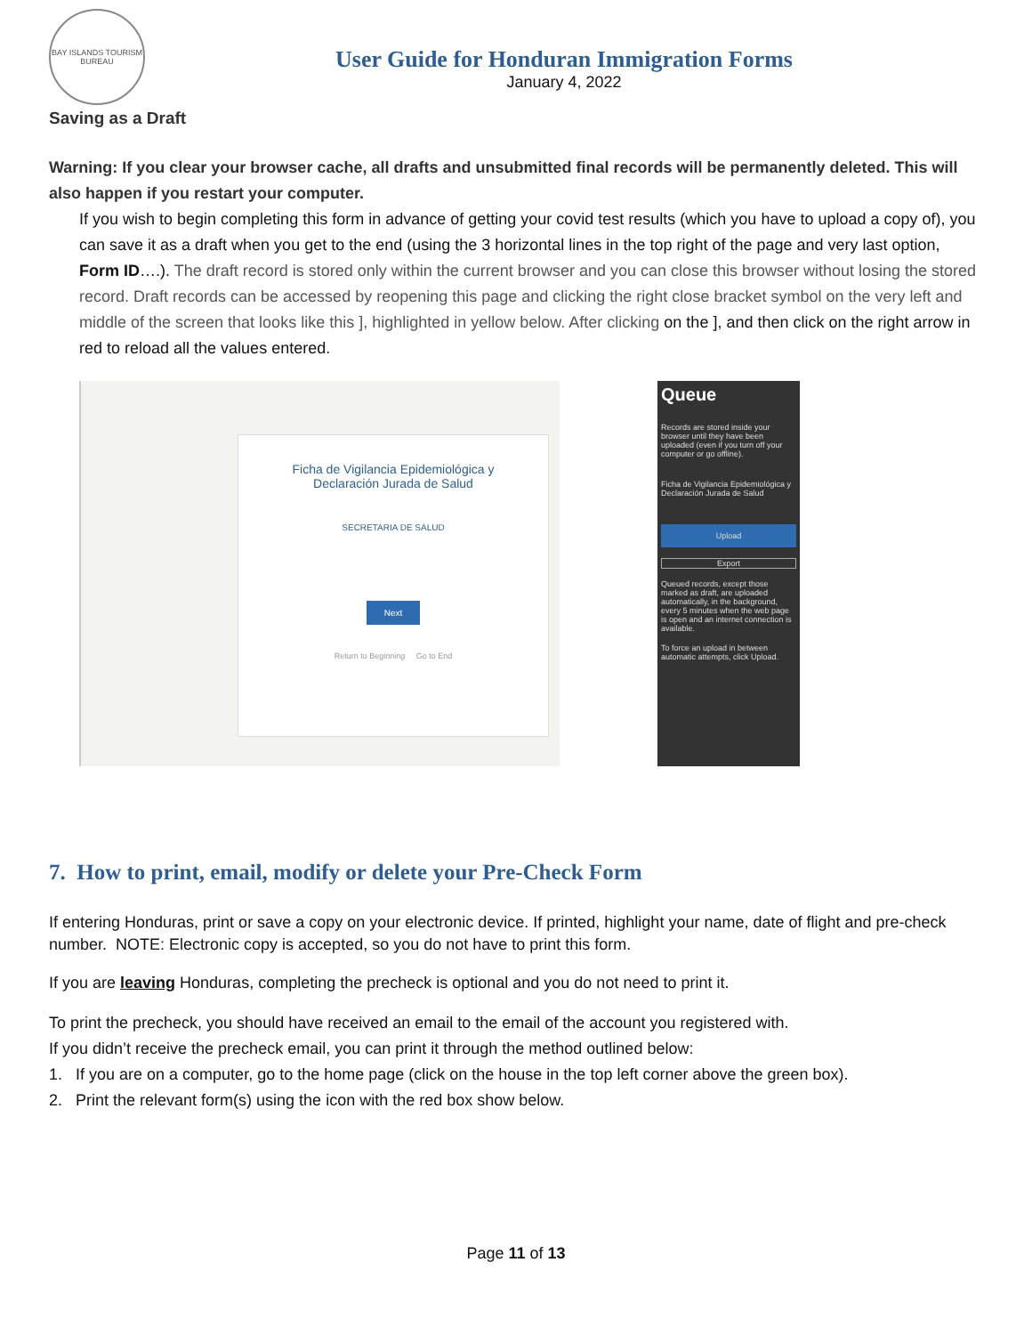BAY ISLANDS TOURISM BUREAU
User Guide for Honduran Immigration Forms
January 4, 2022
Saving as a Draft
Warning: If you clear your browser cache, all drafts and unsubmitted final records will be permanently deleted. This will also happen if you restart your computer.
If you wish to begin completing this form in advance of getting your covid test results (which you have to upload a copy of), you can save it as a draft when you get to the end (using the 3 horizontal lines in the top right of the page and very last option, Form ID….). The draft record is stored only within the current browser and you can close this browser without losing the stored record. Draft records can be accessed by reopening this page and clicking the right close bracket symbol on the very left and middle of the screen that looks like this ], highlighted in yellow below. After clicking on the ], and then click on the right arrow in red to reload all the values entered.
Ficha de Vigilancia Epidemiológica y
Declaración Jurada de Salud
SECRETARIA DE SALUD
Next
Return to Beginning Go to End
Queue
Records are stored inside your browser until they have been uploaded (even if you turn off your computer or go offline).
Ficha de Vigilancia Epidemiológica y Declaración Jurada de Salud
Upload
Export
Queued records, except those marked as draft, are uploaded automatically, in the background, every 5 minutes when the web page is open and an internet connection is available.
To force an upload in between automatic attempts, click Upload.
7. How to print, email, modify or delete your Pre-Check Form
If entering Honduras, print or save a copy on your electronic device. If printed, highlight your name, date of flight and pre-check number. NOTE: Electronic copy is accepted, so you do not have to print this form.
If you are leaving Honduras, completing the precheck is optional and you do not need to print it.
To print the precheck, you should have received an email to the email of the account you registered with.
If you didn’t receive the precheck email, you can print it through the method outlined below:
1. If you are on a computer, go to the home page (click on the house in the top left corner above the green box).
2. Print the relevant form(s) using the icon with the red box show below.
Page 11 of 13